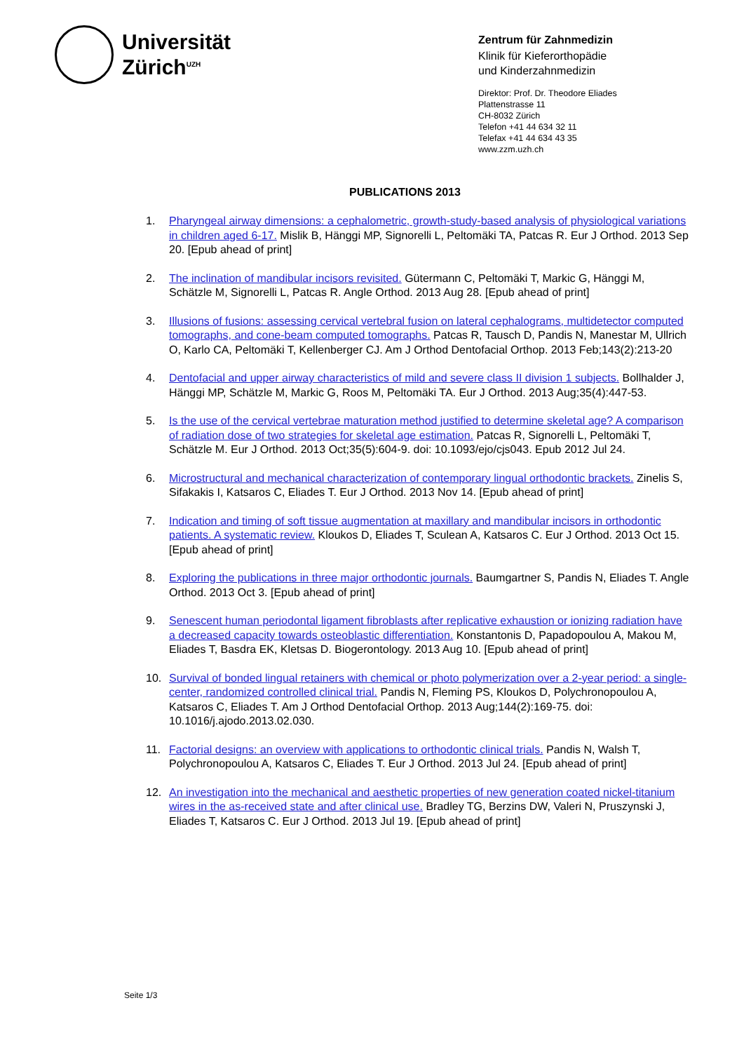Universität
Zürich<sup>UZH</sup>
Zentrum für Zahnmedizin
Klinik für Kieferorthopädie
und Kinderzahnmedizin
Direktor: Prof. Dr. Theodore Eliades
Plattenstrasse 11
CH-8032 Zürich
Telefon +41 44 634 32 11
Telefax +41 44 634 43 35
www.zzm.uzh.ch
PUBLICATIONS 2013
1. Pharyngeal airway dimensions: a cephalometric, growth-study-based analysis of physiological variations in children aged 6-17. Mislik B, Hänggi MP, Signorelli L, Peltomäki TA, Patcas R. Eur J Orthod. 2013 Sep 20. [Epub ahead of print]
2. The inclination of mandibular incisors revisited. Gütermann C, Peltomäki T, Markic G, Hänggi M, Schätzle M, Signorelli L, Patcas R. Angle Orthod. 2013 Aug 28. [Epub ahead of print]
3. Illusions of fusions: assessing cervical vertebral fusion on lateral cephalograms, multidetector computed tomographs, and cone-beam computed tomographs. Patcas R, Tausch D, Pandis N, Manestar M, Ullrich O, Karlo CA, Peltomäki T, Kellenberger CJ. Am J Orthod Dentofacial Orthop. 2013 Feb;143(2):213-20
4. Dentofacial and upper airway characteristics of mild and severe class II division 1 subjects. Bollhalder J, Hänggi MP, Schätzle M, Markic G, Roos M, Peltomäki TA. Eur J Orthod. 2013 Aug;35(4):447-53.
5. Is the use of the cervical vertebrae maturation method justified to determine skeletal age? A comparison of radiation dose of two strategies for skeletal age estimation. Patcas R, Signorelli L, Peltomäki T, Schätzle M. Eur J Orthod. 2013 Oct;35(5):604-9. doi: 10.1093/ejo/cjs043. Epub 2012 Jul 24.
6. Microstructural and mechanical characterization of contemporary lingual orthodontic brackets. Zinelis S, Sifakakis I, Katsaros C, Eliades T. Eur J Orthod. 2013 Nov 14. [Epub ahead of print]
7. Indication and timing of soft tissue augmentation at maxillary and mandibular incisors in orthodontic patients. A systematic review. Kloukos D, Eliades T, Sculean A, Katsaros C. Eur J Orthod. 2013 Oct 15. [Epub ahead of print]
8. Exploring the publications in three major orthodontic journals. Baumgartner S, Pandis N, Eliades T. Angle Orthod. 2013 Oct 3. [Epub ahead of print]
9. Senescent human periodontal ligament fibroblasts after replicative exhaustion or ionizing radiation have a decreased capacity towards osteoblastic differentiation. Konstantonis D, Papadopoulou A, Makou M, Eliades T, Basdra EK, Kletsas D. Biogerontology. 2013 Aug 10. [Epub ahead of print]
10. Survival of bonded lingual retainers with chemical or photo polymerization over a 2-year period: a single-center, randomized controlled clinical trial. Pandis N, Fleming PS, Kloukos D, Polychronopoulou A, Katsaros C, Eliades T. Am J Orthod Dentofacial Orthop. 2013 Aug;144(2):169-75. doi: 10.1016/j.ajodo.2013.02.030.
11. Factorial designs: an overview with applications to orthodontic clinical trials. Pandis N, Walsh T, Polychronopoulou A, Katsaros C, Eliades T. Eur J Orthod. 2013 Jul 24. [Epub ahead of print]
12. An investigation into the mechanical and aesthetic properties of new generation coated nickel-titanium wires in the as-received state and after clinical use. Bradley TG, Berzins DW, Valeri N, Pruszynski J, Eliades T, Katsaros C. Eur J Orthod. 2013 Jul 19. [Epub ahead of print]
Seite 1/3